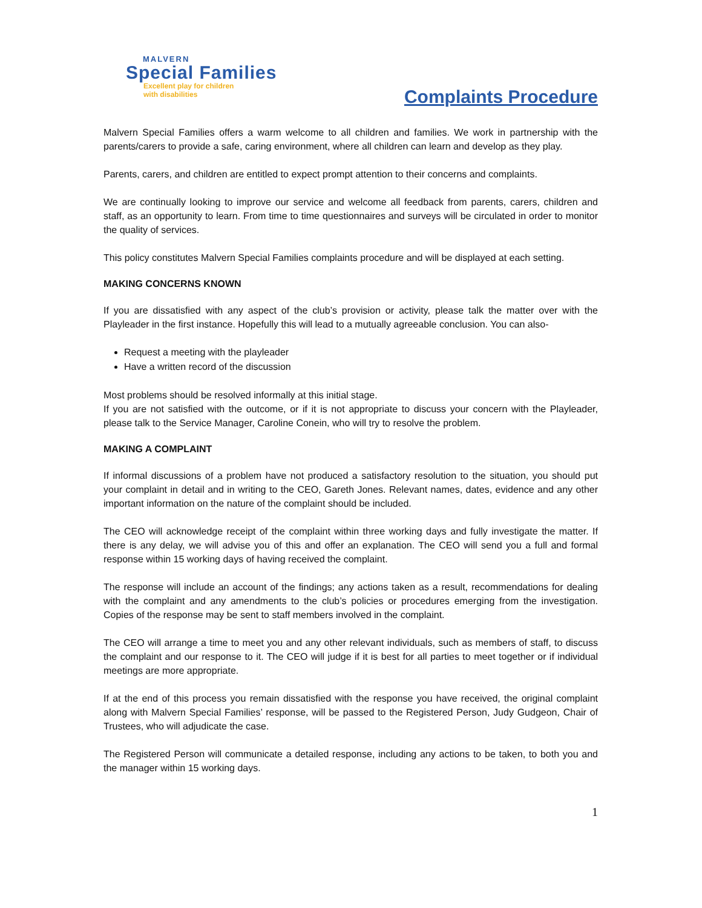MALVERN
Special Families
Excellent play for children
with disabilities
Complaints Procedure
Malvern Special Families offers a warm welcome to all children and families. We work in partnership with the parents/carers to provide a safe, caring environment, where all children can learn and develop as they play.
Parents, carers, and children are entitled to expect prompt attention to their concerns and complaints.
We are continually looking to improve our service and welcome all feedback from parents, carers, children and staff, as an opportunity to learn. From time to time questionnaires and surveys will be circulated in order to monitor the quality of services.
This policy constitutes Malvern Special Families complaints procedure and will be displayed at each setting.
MAKING CONCERNS KNOWN
If you are dissatisfied with any aspect of the club’s provision or activity, please talk the matter over with the Playleader in the first instance. Hopefully this will lead to a mutually agreeable conclusion. You can also-
Request a meeting with the playleader
Have a written record of the discussion
Most problems should be resolved informally at this initial stage.
If you are not satisfied with the outcome, or if it is not appropriate to discuss your concern with the Playleader, please talk to the Service Manager, Caroline Conein, who will try to resolve the problem.
MAKING A COMPLAINT
If informal discussions of a problem have not produced a satisfactory resolution to the situation, you should put your complaint in detail and in writing to the CEO, Gareth Jones. Relevant names, dates, evidence and any other important information on the nature of the complaint should be included.
The CEO will acknowledge receipt of the complaint within three working days and fully investigate the matter. If there is any delay, we will advise you of this and offer an explanation. The CEO will send you a full and formal response within 15 working days of having received the complaint.
The response will include an account of the findings; any actions taken as a result, recommendations for dealing with the complaint and any amendments to the club’s policies or procedures emerging from the investigation. Copies of the response may be sent to staff members involved in the complaint.
The CEO will arrange a time to meet you and any other relevant individuals, such as members of staff, to discuss the complaint and our response to it. The CEO will judge if it is best for all parties to meet together or if individual meetings are more appropriate.
If at the end of this process you remain dissatisfied with the response you have received, the original complaint along with Malvern Special Families’ response, will be passed to the Registered Person, Judy Gudgeon, Chair of Trustees, who will adjudicate the case.
The Registered Person will communicate a detailed response, including any actions to be taken, to both you and the manager within 15 working days.
1